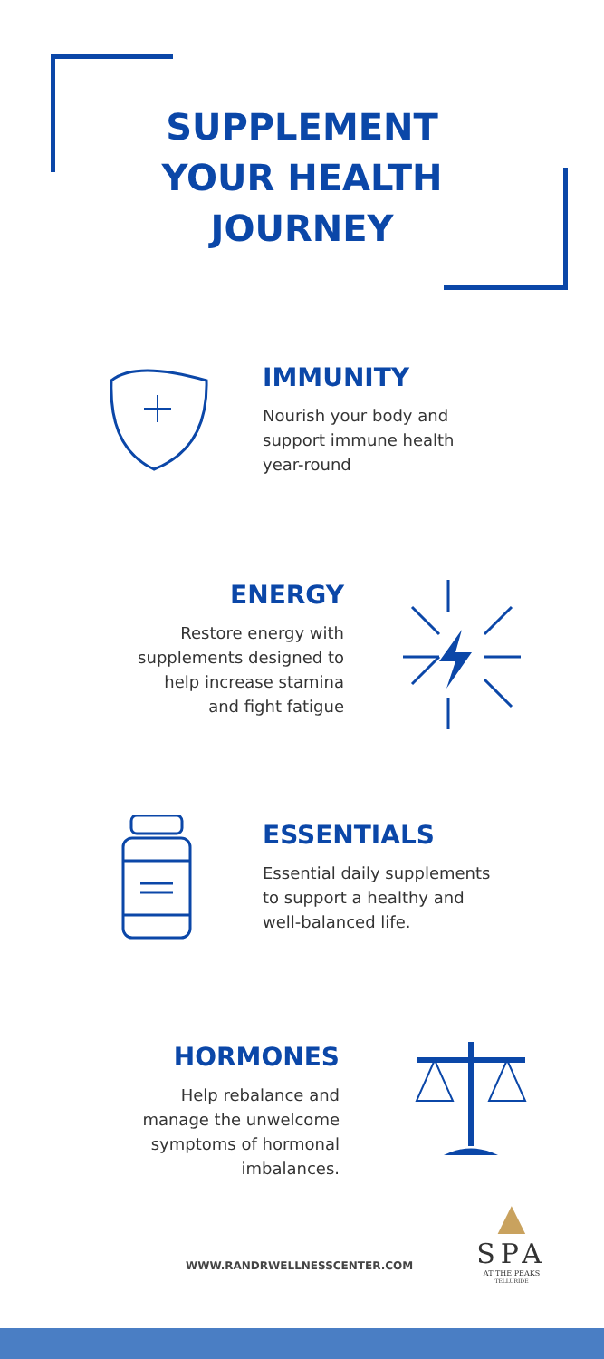SUPPLEMENT
YOUR HEALTH
JOURNEY
IMMUNITY
Nourish your body and
support immune health
year-round
ENERGY
Restore energy with
supplements designed to
help increase stamina
and fight fatigue
ESSENTIALS
Essential daily supplements
to support a healthy and
well-balanced life.
HORMONES
Help rebalance and
manage the unwelcome
symptoms of hormonal
imbalances.
▲
SPA
AT THE PEAKS
TELLURIDE
WWW.RANDRWELLNESSCENTER.COM